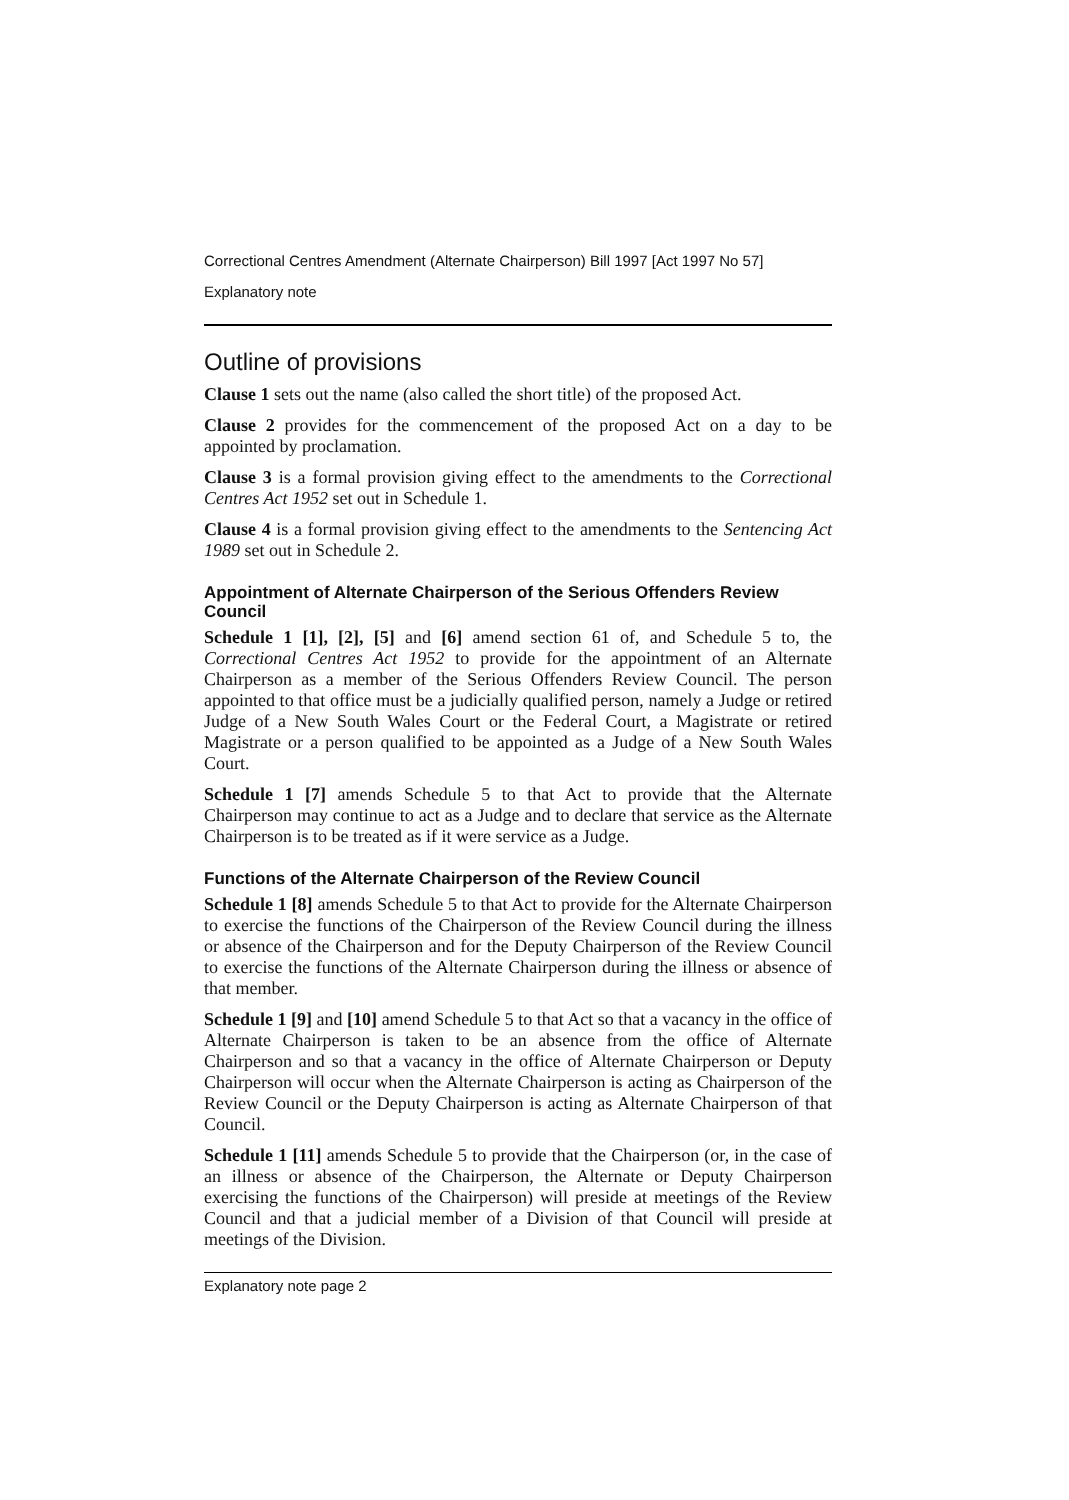Correctional Centres Amendment (Alternate Chairperson) Bill 1997 [Act 1997 No 57]
Explanatory note
Outline of provisions
Clause 1 sets out the name (also called the short title) of the proposed Act.
Clause 2 provides for the commencement of the proposed Act on a day to be appointed by proclamation.
Clause 3 is a formal provision giving effect to the amendments to the Correctional Centres Act 1952 set out in Schedule 1.
Clause 4 is a formal provision giving effect to the amendments to the Sentencing Act 1989 set out in Schedule 2.
Appointment of Alternate Chairperson of the Serious Offenders Review Council
Schedule 1 [1], [2], [5] and [6] amend section 61 of, and Schedule 5 to, the Correctional Centres Act 1952 to provide for the appointment of an Alternate Chairperson as a member of the Serious Offenders Review Council. The person appointed to that office must be a judicially qualified person, namely a Judge or retired Judge of a New South Wales Court or the Federal Court, a Magistrate or retired Magistrate or a person qualified to be appointed as a Judge of a New South Wales Court.
Schedule 1 [7] amends Schedule 5 to that Act to provide that the Alternate Chairperson may continue to act as a Judge and to declare that service as the Alternate Chairperson is to be treated as if it were service as a Judge.
Functions of the Alternate Chairperson of the Review Council
Schedule 1 [8] amends Schedule 5 to that Act to provide for the Alternate Chairperson to exercise the functions of the Chairperson of the Review Council during the illness or absence of the Chairperson and for the Deputy Chairperson of the Review Council to exercise the functions of the Alternate Chairperson during the illness or absence of that member.
Schedule 1 [9] and [10] amend Schedule 5 to that Act so that a vacancy in the office of Alternate Chairperson is taken to be an absence from the office of Alternate Chairperson and so that a vacancy in the office of Alternate Chairperson or Deputy Chairperson will occur when the Alternate Chairperson is acting as Chairperson of the Review Council or the Deputy Chairperson is acting as Alternate Chairperson of that Council.
Schedule 1 [11] amends Schedule 5 to provide that the Chairperson (or, in the case of an illness or absence of the Chairperson, the Alternate or Deputy Chairperson exercising the functions of the Chairperson) will preside at meetings of the Review Council and that a judicial member of a Division of that Council will preside at meetings of the Division.
Explanatory note page 2